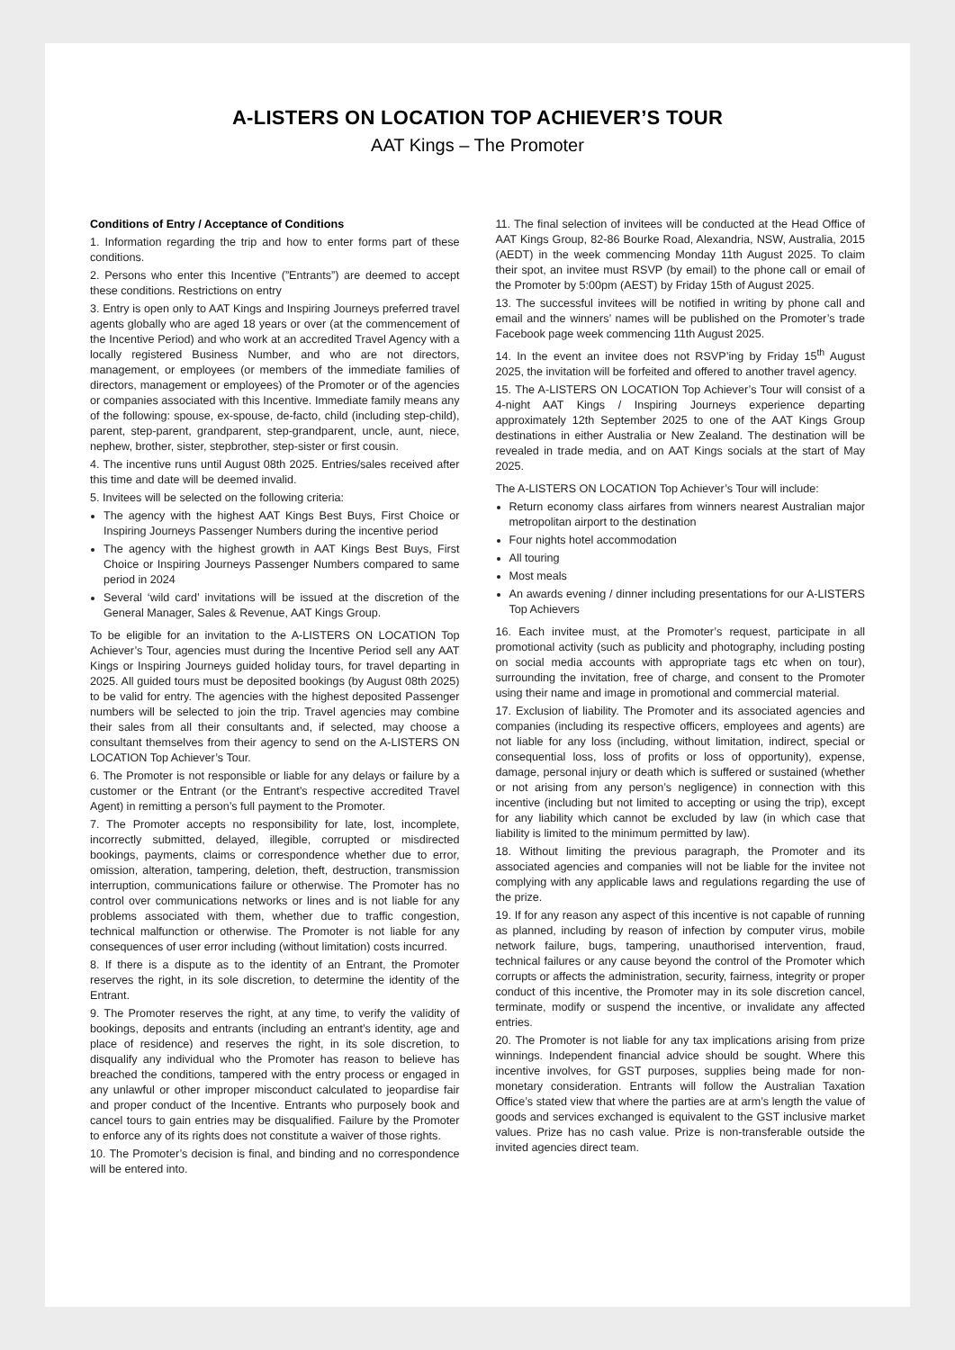A-LISTERS ON LOCATION TOP ACHIEVER’S TOUR
AAT Kings – The Promoter
Conditions of Entry / Acceptance of Conditions
1. Information regarding the trip and how to enter forms part of these conditions.
2. Persons who enter this Incentive (”Entrants”) are deemed to accept these conditions. Restrictions on entry
3. Entry is open only to AAT Kings and Inspiring Journeys preferred travel agents globally who are aged 18 years or over (at the commencement of the Incentive Period) and who work at an accredited Travel Agency with a locally registered Business Number, and who are not directors, management, or employees (or members of the immediate families of directors, management or employees) of the Promoter or of the agencies or companies associated with this Incentive. Immediate family means any of the following: spouse, ex-spouse, de-facto, child (including step-child), parent, step-parent, grandparent, step-grandparent, uncle, aunt, niece, nephew, brother, sister, stepbrother, step-sister or first cousin.
4. The incentive runs until August 08th 2025. Entries/sales received after this time and date will be deemed invalid.
5. Invitees will be selected on the following criteria:
The agency with the highest AAT Kings Best Buys, First Choice or Inspiring Journeys Passenger Numbers during the incentive period
The agency with the highest growth in AAT Kings Best Buys, First Choice or Inspiring Journeys Passenger Numbers compared to same period in 2024
Several ‘wild card’ invitations will be issued at the discretion of the General Manager, Sales & Revenue, AAT Kings Group.
To be eligible for an invitation to the A-LISTERS ON LOCATION Top Achiever’s Tour, agencies must during the Incentive Period sell any AAT Kings or Inspiring Journeys guided holiday tours, for travel departing in 2025. All guided tours must be deposited bookings (by August 08th 2025) to be valid for entry. The agencies with the highest deposited Passenger numbers will be selected to join the trip. Travel agencies may combine their sales from all their consultants and, if selected, may choose a consultant themselves from their agency to send on the A-LISTERS ON LOCATION Top Achiever’s Tour.
6. The Promoter is not responsible or liable for any delays or failure by a customer or the Entrant (or the Entrant’s respective accredited Travel Agent) in remitting a person’s full payment to the Promoter.
7. The Promoter accepts no responsibility for late, lost, incomplete, incorrectly submitted, delayed, illegible, corrupted or misdirected bookings, payments, claims or correspondence whether due to error, omission, alteration, tampering, deletion, theft, destruction, transmission interruption, communications failure or otherwise. The Promoter has no control over communications networks or lines and is not liable for any problems associated with them, whether due to traffic congestion, technical malfunction or otherwise. The Promoter is not liable for any consequences of user error including (without limitation) costs incurred.
8. If there is a dispute as to the identity of an Entrant, the Promoter reserves the right, in its sole discretion, to determine the identity of the Entrant.
9. The Promoter reserves the right, at any time, to verify the validity of bookings, deposits and entrants (including an entrant’s identity, age and place of residence) and reserves the right, in its sole discretion, to disqualify any individual who the Promoter has reason to believe has breached the conditions, tampered with the entry process or engaged in any unlawful or other improper misconduct calculated to jeopardise fair and proper conduct of the Incentive. Entrants who purposely book and cancel tours to gain entries may be disqualified. Failure by the Promoter to enforce any of its rights does not constitute a waiver of those rights.
10. The Promoter’s decision is final, and binding and no correspondence will be entered into.
11. The final selection of invitees will be conducted at the Head Office of AAT Kings Group, 82-86 Bourke Road, Alexandria, NSW, Australia, 2015 (AEDT) in the week commencing Monday 11th August 2025. To claim their spot, an invitee must RSVP (by email) to the phone call or email of the Promoter by 5:00pm (AEST) by Friday 15th of August 2025.
13. The successful invitees will be notified in writing by phone call and email and the winners’ names will be published on the Promoter’s trade Facebook page week commencing 11th August 2025.
14. In the event an invitee does not RSVP’ing by Friday 15<sup>th</sup> August 2025, the invitation will be forfeited and offered to another travel agency.
15. The A-LISTERS ON LOCATION Top Achiever’s Tour will consist of a 4-night AAT Kings / Inspiring Journeys experience departing approximately 12th September 2025 to one of the AAT Kings Group destinations in either Australia or New Zealand. The destination will be revealed in trade media, and on AAT Kings socials at the start of May 2025.
The A-LISTERS ON LOCATION Top Achiever’s Tour will include:
Return economy class airfares from winners nearest Australian major metropolitan airport to the destination
Four nights hotel accommodation
All touring
Most meals
An awards evening / dinner including presentations for our A-LISTERS Top Achievers
16. Each invitee must, at the Promoter’s request, participate in all promotional activity (such as publicity and photography, including posting on social media accounts with appropriate tags etc when on tour), surrounding the invitation, free of charge, and consent to the Promoter using their name and image in promotional and commercial material.
17. Exclusion of liability. The Promoter and its associated agencies and companies (including its respective officers, employees and agents) are not liable for any loss (including, without limitation, indirect, special or consequential loss, loss of profits or loss of opportunity), expense, damage, personal injury or death which is suffered or sustained (whether or not arising from any person’s negligence) in connection with this incentive (including but not limited to accepting or using the trip), except for any liability which cannot be excluded by law (in which case that liability is limited to the minimum permitted by law).
18. Without limiting the previous paragraph, the Promoter and its associated agencies and companies will not be liable for the invitee not complying with any applicable laws and regulations regarding the use of the prize.
19. If for any reason any aspect of this incentive is not capable of running as planned, including by reason of infection by computer virus, mobile network failure, bugs, tampering, unauthorised intervention, fraud, technical failures or any cause beyond the control of the Promoter which corrupts or affects the administration, security, fairness, integrity or proper conduct of this incentive, the Promoter may in its sole discretion cancel, terminate, modify or suspend the incentive, or invalidate any affected entries.
20. The Promoter is not liable for any tax implications arising from prize winnings. Independent financial advice should be sought. Where this incentive involves, for GST purposes, supplies being made for non-monetary consideration. Entrants will follow the Australian Taxation Office’s stated view that where the parties are at arm’s length the value of goods and services exchanged is equivalent to the GST inclusive market values. Prize has no cash value. Prize is non-transferable outside the invited agencies direct team.